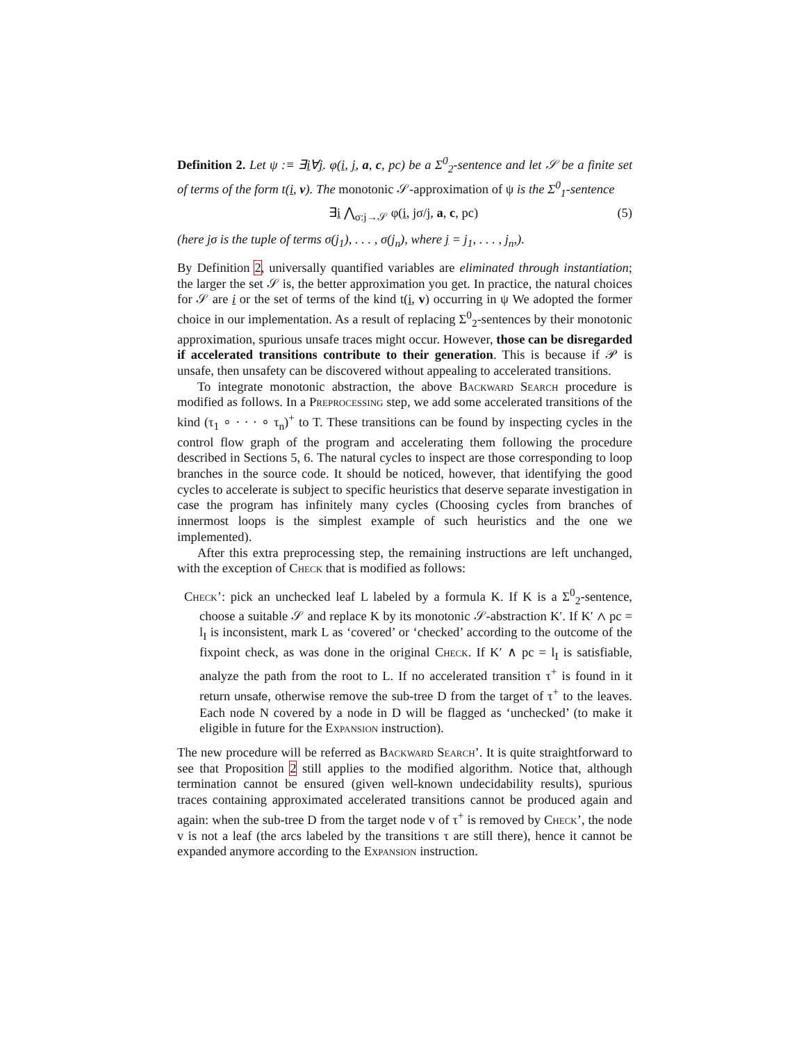Definition 2. Let ψ :≡ ∃i∀j. φ(i, j, a, c, pc) be a Σ<sup>0</sup><sub>2</sub>-sentence and let 𝒮 be a finite set of terms of the form t(i, v). The monotonic 𝒮-approximation of ψ is the Σ<sup>0</sup><sub>1</sub>-sentence
∃i ⋀<sub>σ:j→𝒮</sub> φ(i, jσ/j, a, c, pc) (5)
(here jσ is the tuple of terms σ(j<sub>1</sub>), . . . , σ(j<sub>n</sub>), where j = j<sub>1</sub>, . . . , j<sub>n</sub>,).
By Definition 2, universally quantified variables are eliminated through instantiation; the larger the set 𝒮 is, the better approximation you get. In practice, the natural choices for 𝒮 are i or the set of terms of the kind t(i, v) occurring in ψ We adopted the former choice in our implementation. As a result of replacing Σ<sup>0</sup><sub>2</sub>-sentences by their monotonic approximation, spurious unsafe traces might occur. However, those can be disregarded if accelerated transitions contribute to their generation. This is because if 𝒫 is unsafe, then unsafety can be discovered without appealing to accelerated transitions.
To integrate monotonic abstraction, the above Backward Search procedure is modified as follows. In a Preprocessing step, we add some accelerated transitions of the kind (τ<sub>1</sub> ∘ · · · ∘ τ<sub>n</sub>)<sup>+</sup> to T. These transitions can be found by inspecting cycles in the control flow graph of the program and accelerating them following the procedure described in Sections 5, 6. The natural cycles to inspect are those corresponding to loop branches in the source code. It should be noticed, however, that identifying the good cycles to accelerate is subject to specific heuristics that deserve separate investigation in case the program has infinitely many cycles (Choosing cycles from branches of innermost loops is the simplest example of such heuristics and the one we implemented).
After this extra preprocessing step, the remaining instructions are left unchanged, with the exception of Check that is modified as follows:
Check’: pick an unchecked leaf L labeled by a formula K. If K is a Σ<sup>0</sup><sub>2</sub>-sentence, choose a suitable 𝒮 and replace K by its monotonic 𝒮-abstraction K′. If K′ ∧ pc = l<sub>I</sub> is inconsistent, mark L as ‘covered’ or ‘checked’ according to the outcome of the fixpoint check, as was done in the original Check. If K′ ∧ pc = l<sub>I</sub> is satisfiable, analyze the path from the root to L. If no accelerated transition τ<sup>+</sup> is found in it return unsafe, otherwise remove the sub-tree D from the target of τ<sup>+</sup> to the leaves. Each node N covered by a node in D will be flagged as ‘unchecked’ (to make it eligible in future for the Expansion instruction).
The new procedure will be referred as Backward Search’. It is quite straightforward to see that Proposition 2 still applies to the modified algorithm. Notice that, although termination cannot be ensured (given well-known undecidability results), spurious traces containing approximated accelerated transitions cannot be produced again and again: when the sub-tree D from the target node v of τ<sup>+</sup> is removed by Check’, the node v is not a leaf (the arcs labeled by the transitions τ are still there), hence it cannot be expanded anymore according to the Expansion instruction.